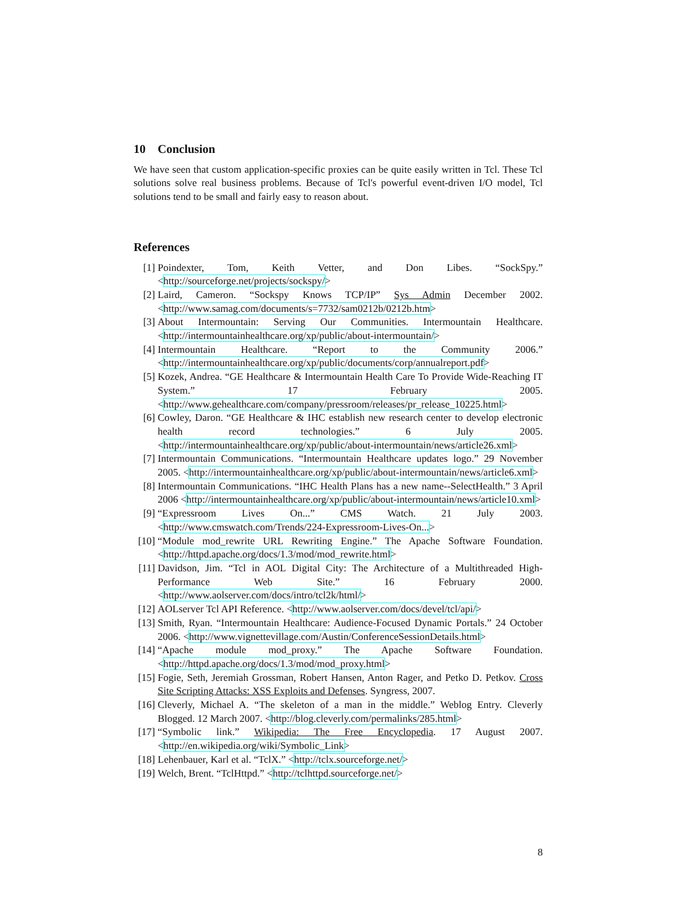10 Conclusion
We have seen that custom application-specific proxies can be quite easily written in Tcl. These Tcl solutions solve real business problems. Because of Tcl's powerful event-driven I/O model, Tcl solutions tend to be small and fairly easy to reason about.
References
[1] Poindexter, Tom, Keith Vetter, and Don Libes. “SockSpy.” <http://sourceforge.net/projects/sockspy/>
[2] Laird, Cameron. “Sockspy Knows TCP/IP” Sys Admin December 2002. <http://www.samag.com/documents/s=7732/sam0212b/0212b.htm>
[3] About Intermountain: Serving Our Communities. Intermountain Healthcare. <http://intermountainhealthcare.org/xp/public/about-intermountain/>
[4] Intermountain Healthcare. “Report to the Community 2006.” <http://intermountainhealthcare.org/xp/public/documents/corp/annualreport.pdf>
[5] Kozek, Andrea. “GE Healthcare & Intermountain Health Care To Provide Wide-Reaching IT System.” 17 February 2005. <http://www.gehealthcare.com/company/pressroom/releases/pr_release_10225.html>
[6] Cowley, Daron. “GE Healthcare & IHC establish new research center to develop electronic health record technologies.” 6 July 2005. <http://intermountainhealthcare.org/xp/public/about-intermountain/news/article26.xml>
[7] Intermountain Communications. “Intermountain Healthcare updates logo.” 29 November 2005. <http://intermountainhealthcare.org/xp/public/about-intermountain/news/article6.xml>
[8] Intermountain Communications. “IHC Health Plans has a new name--SelectHealth.” 3 April 2006 <http://intermountainhealthcare.org/xp/public/about-intermountain/news/article10.xml>
[9] “Expressroom Lives On...” CMS Watch. 21 July 2003. <http://www.cmswatch.com/Trends/224-Expressroom-Lives-On...>
[10] “Module mod_rewrite URL Rewriting Engine.” The Apache Software Foundation. <http://httpd.apache.org/docs/1.3/mod/mod_rewrite.html>
[11] Davidson, Jim. “Tcl in AOL Digital City: The Architecture of a Multithreaded High-Performance Web Site.” 16 February 2000. <http://www.aolserver.com/docs/intro/tcl2k/html/>
[12] AOLserver Tcl API Reference. <http://www.aolserver.com/docs/devel/tcl/api/>
[13] Smith, Ryan. “Intermountain Healthcare: Audience-Focused Dynamic Portals.” 24 October 2006. <http://www.vignettevillage.com/Austin/ConferenceSessionDetails.html>
[14] “Apache module mod_proxy.” The Apache Software Foundation. <http://httpd.apache.org/docs/1.3/mod/mod_proxy.html>
[15] Fogie, Seth, Jeremiah Grossman, Robert Hansen, Anton Rager, and Petko D. Petkov. Cross Site Scripting Attacks: XSS Exploits and Defenses. Syngress, 2007.
[16] Cleverly, Michael A. “The skeleton of a man in the middle.” Weblog Entry. Cleverly Blogged. 12 March 2007. <http://blog.cleverly.com/permalinks/285.html>
[17] “Symbolic link.” Wikipedia: The Free Encyclopedia. 17 August 2007. <http://en.wikipedia.org/wiki/Symbolic_Link>
[18] Lehenbauer, Karl et al. “TclX.” <http://tclx.sourceforge.net/>
[19] Welch, Brent. “TclHttpd.” <http://tclhttpd.sourceforge.net/>
8